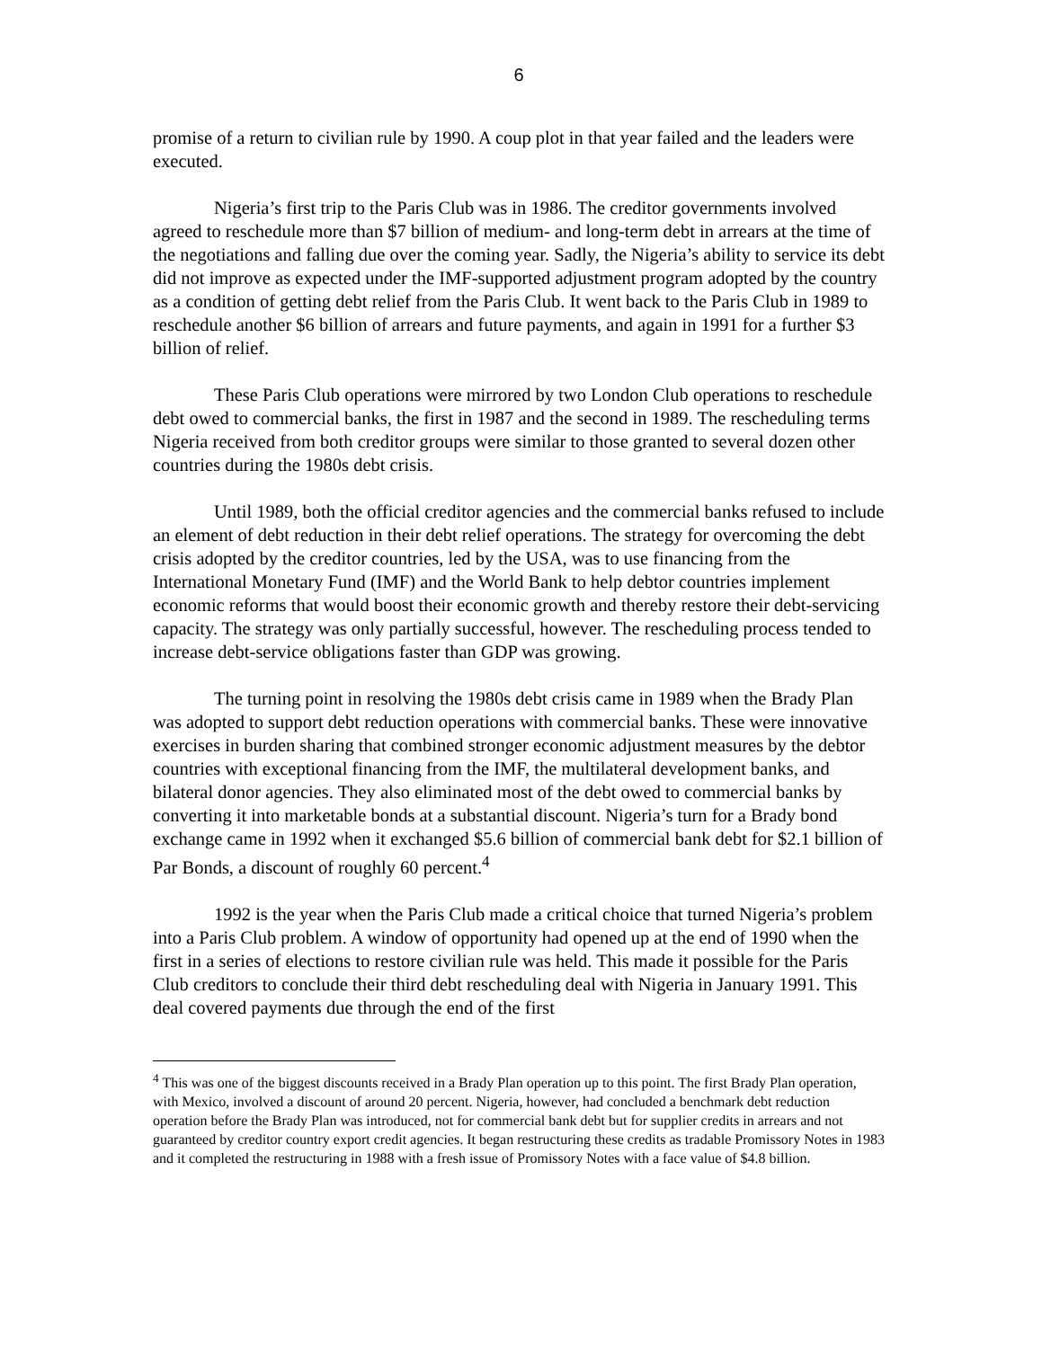6
promise of a return to civilian rule by 1990. A coup plot in that year failed and the leaders were executed.
Nigeria’s first trip to the Paris Club was in 1986. The creditor governments involved agreed to reschedule more than $7 billion of medium- and long-term debt in arrears at the time of the negotiations and falling due over the coming year. Sadly, the Nigeria’s ability to service its debt did not improve as expected under the IMF-supported adjustment program adopted by the country as a condition of getting debt relief from the Paris Club. It went back to the Paris Club in 1989 to reschedule another $6 billion of arrears and future payments, and again in 1991 for a further $3 billion of relief.
These Paris Club operations were mirrored by two London Club operations to reschedule debt owed to commercial banks, the first in 1987 and the second in 1989. The rescheduling terms Nigeria received from both creditor groups were similar to those granted to several dozen other countries during the 1980s debt crisis.
Until 1989, both the official creditor agencies and the commercial banks refused to include an element of debt reduction in their debt relief operations. The strategy for overcoming the debt crisis adopted by the creditor countries, led by the USA, was to use financing from the International Monetary Fund (IMF) and the World Bank to help debtor countries implement economic reforms that would boost their economic growth and thereby restore their debt-servicing capacity. The strategy was only partially successful, however. The rescheduling process tended to increase debt-service obligations faster than GDP was growing.
The turning point in resolving the 1980s debt crisis came in 1989 when the Brady Plan was adopted to support debt reduction operations with commercial banks. These were innovative exercises in burden sharing that combined stronger economic adjustment measures by the debtor countries with exceptional financing from the IMF, the multilateral development banks, and bilateral donor agencies. They also eliminated most of the debt owed to commercial banks by converting it into marketable bonds at a substantial discount. Nigeria’s turn for a Brady bond exchange came in 1992 when it exchanged $5.6 billion of commercial bank debt for $2.1 billion of Par Bonds, a discount of roughly 60 percent.<sup>4</sup>
1992 is the year when the Paris Club made a critical choice that turned Nigeria’s problem into a Paris Club problem. A window of opportunity had opened up at the end of 1990 when the first in a series of elections to restore civilian rule was held. This made it possible for the Paris Club creditors to conclude their third debt rescheduling deal with Nigeria in January 1991. This deal covered payments due through the end of the first
<sup>4</sup> This was one of the biggest discounts received in a Brady Plan operation up to this point. The first Brady Plan operation, with Mexico, involved a discount of around 20 percent. Nigeria, however, had concluded a benchmark debt reduction operation before the Brady Plan was introduced, not for commercial bank debt but for supplier credits in arrears and not guaranteed by creditor country export credit agencies. It began restructuring these credits as tradable Promissory Notes in 1983 and it completed the restructuring in 1988 with a fresh issue of Promissory Notes with a face value of $4.8 billion.